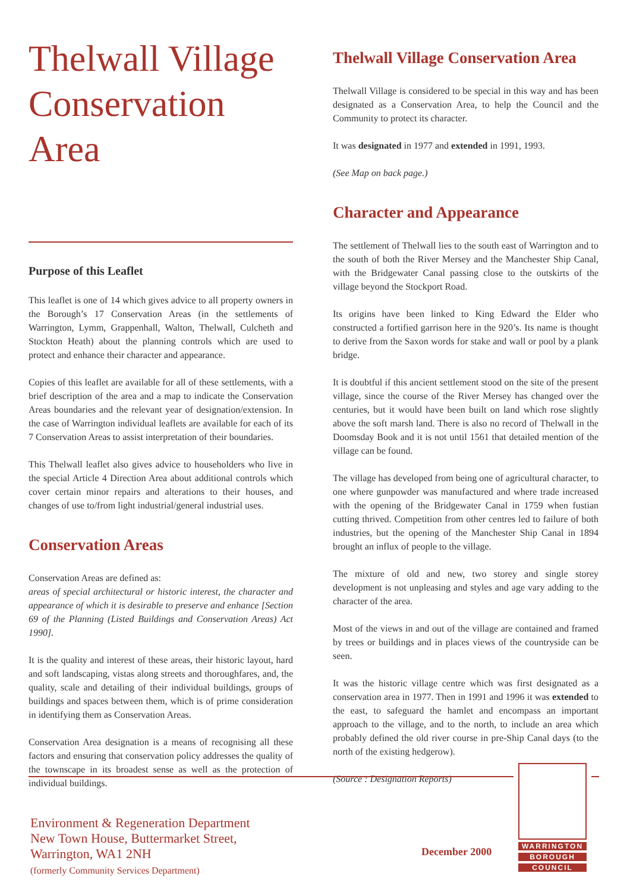Thelwall Village Conservation Area
Purpose of this Leaflet
This leaflet is one of 14 which gives advice to all property owners in the Borough’s 17 Conservation Areas (in the settlements of Warrington, Lymm, Grappenhall, Walton, Thelwall, Culcheth and Stockton Heath) about the planning controls which are used to protect and enhance their character and appearance.
Copies of this leaflet are available for all of these settlements, with a brief description of the area and a map to indicate the Conservation Areas boundaries and the relevant year of designation/extension. In the case of Warrington individual leaflets are available for each of its 7 Conservation Areas to assist interpretation of their boundaries.
This Thelwall leaflet also gives advice to householders who live in the special Article 4 Direction Area about additional controls which cover certain minor repairs and alterations to their houses, and changes of use to/from light industrial/general industrial uses.
Conservation Areas
Conservation Areas are defined as:
areas of special architectural or historic interest, the character and appearance of which it is desirable to preserve and enhance [Section 69 of the Planning (Listed Buildings and Conservation Areas) Act 1990].
It is the quality and interest of these areas, their historic layout, hard and soft landscaping, vistas along streets and thoroughfares, and, the quality, scale and detailing of their individual buildings, groups of buildings and spaces between them, which is of prime consideration in identifying them as Conservation Areas.
Conservation Area designation is a means of recognising all these factors and ensuring that conservation policy addresses the quality of the townscape in its broadest sense as well as the protection of individual buildings.
Thelwall Village Conservation Area
Thelwall Village is considered to be special in this way and has been designated as a Conservation Area, to help the Council and the Community to protect its character.
It was designated in 1977 and extended in 1991, 1993.
(See Map on back page.)
Character and Appearance
The settlement of Thelwall lies to the south east of Warrington and to the south of both the River Mersey and the Manchester Ship Canal, with the Bridgewater Canal passing close to the outskirts of the village beyond the Stockport Road.
Its origins have been linked to King Edward the Elder who constructed a fortified garrison here in the 920’s. Its name is thought to derive from the Saxon words for stake and wall or pool by a plank bridge.
It is doubtful if this ancient settlement stood on the site of the present village, since the course of the River Mersey has changed over the centuries, but it would have been built on land which rose slightly above the soft marsh land. There is also no record of Thelwall in the Doomsday Book and it is not until 1561 that detailed mention of the village can be found.
The village has developed from being one of agricultural character, to one where gunpowder was manufactured and where trade increased with the opening of the Bridgewater Canal in 1759 when fustian cutting thrived. Competition from other centres led to failure of both industries, but the opening of the Manchester Ship Canal in 1894 brought an influx of people to the village.
The mixture of old and new, two storey and single storey development is not unpleasing and styles and age vary adding to the character of the area.
Most of the views in and out of the village are contained and framed by trees or buildings and in places views of the countryside can be seen.
It was the historic village centre which was first designated as a conservation area in 1977. Then in 1991 and 1996 it was extended to the east, to safeguard the hamlet and encompass an important approach to the village, and to the north, to include an area which probably defined the old river course in pre-Ship Canal days (to the north of the existing hedgerow).
(Source : Designation Reports)
Environment & Regeneration Department
New Town House, Buttermarket Street,
Warrington, WA1 2NH
(formerly Community Services Department)
December 2000
WARRINGTON
BOROUGH
COUNCIL